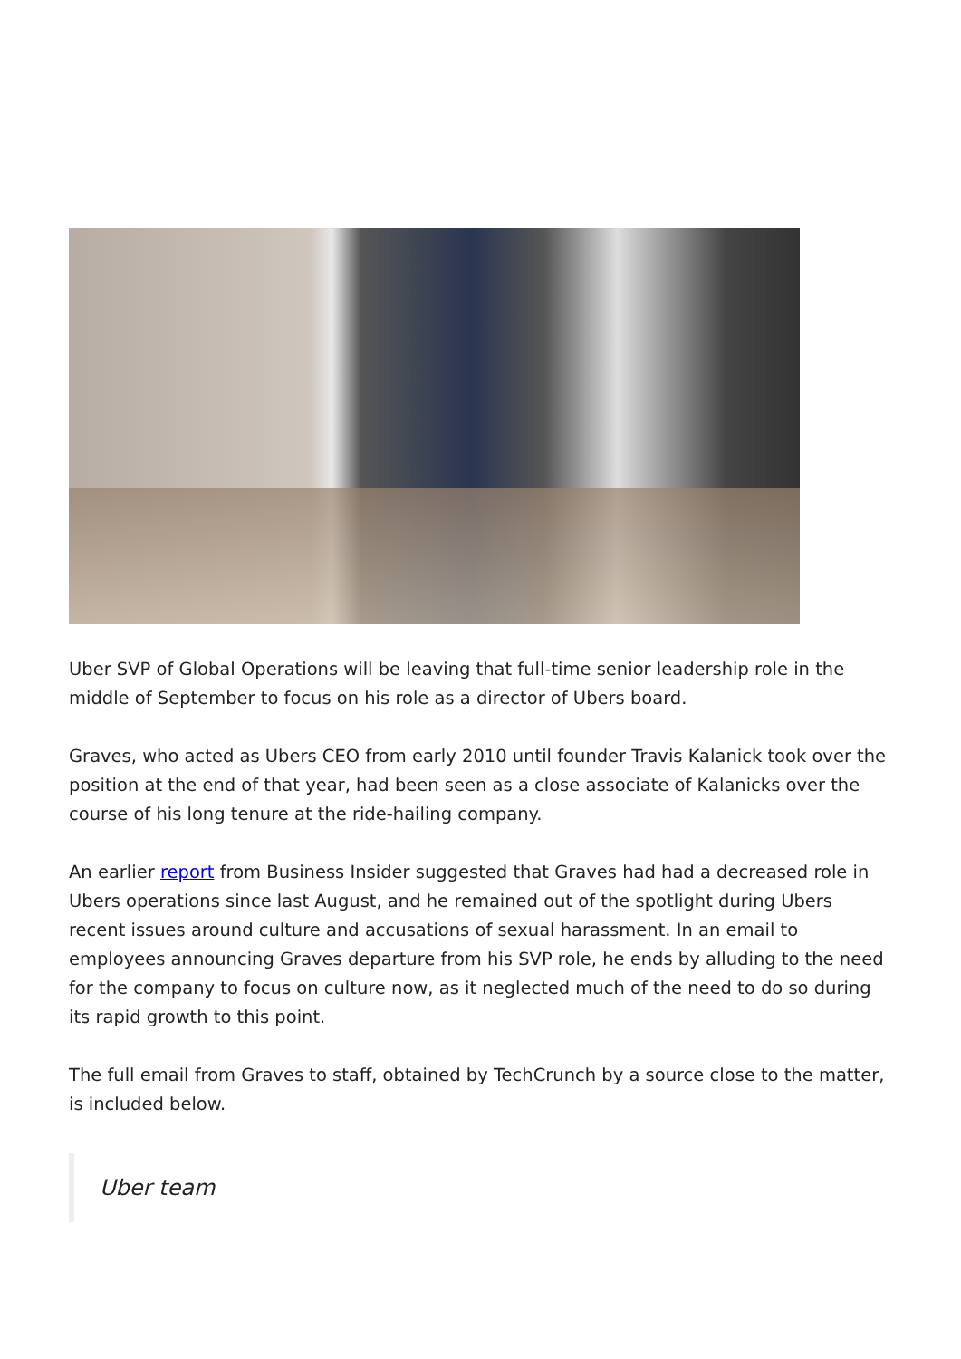Uber SVP of Global Operations will be leaving that full-time senior leadership role in the middle of September to focus on his role as a director of Ubers board.
Graves, who acted as Ubers CEO from early 2010 until founder Travis Kalanick took over the position at the end of that year, had been seen as a close associate of Kalanicks over the course of his long tenure at the ride-hailing company.
An earlier report from Business Insider suggested that Graves had had a decreased role in Ubers operations since last August, and he remained out of the spotlight during Ubers recent issues around culture and accusations of sexual harassment. In an email to employees announcing Graves departure from his SVP role, he ends by alluding to the need for the company to focus on culture now, as it neglected much of the need to do so during its rapid growth to this point.
The full email from Graves to staff, obtained by TechCrunch by a source close to the matter, is included below.
Uber team